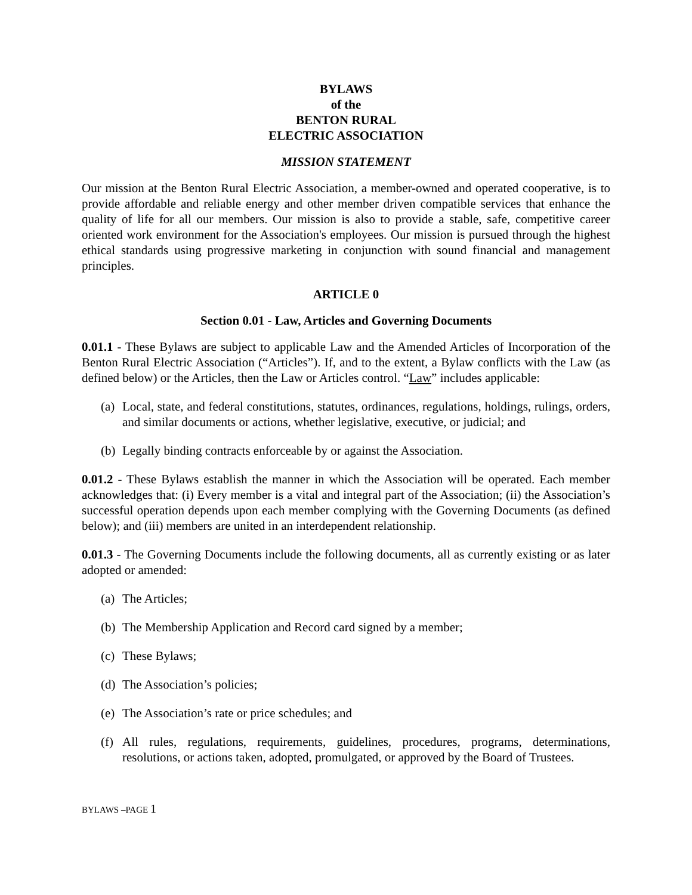BYLAWS
of the
BENTON RURAL
ELECTRIC ASSOCIATION
MISSION STATEMENT
Our mission at the Benton Rural Electric Association, a member-owned and operated cooperative, is to provide affordable and reliable energy and other member driven compatible services that enhance the quality of life for all our members. Our mission is also to provide a stable, safe, competitive career oriented work environment for the Association's employees. Our mission is pursued through the highest ethical standards using progressive marketing in conjunction with sound financial and management principles.
ARTICLE 0
Section 0.01 - Law, Articles and Governing Documents
0.01.1 - These Bylaws are subject to applicable Law and the Amended Articles of Incorporation of the Benton Rural Electric Association (“Articles”). If, and to the extent, a Bylaw conflicts with the Law (as defined below) or the Articles, then the Law or Articles control. “Law” includes applicable:
(a) Local, state, and federal constitutions, statutes, ordinances, regulations, holdings, rulings, orders, and similar documents or actions, whether legislative, executive, or judicial; and
(b) Legally binding contracts enforceable by or against the Association.
0.01.2 - These Bylaws establish the manner in which the Association will be operated. Each member acknowledges that: (i) Every member is a vital and integral part of the Association; (ii) the Association’s successful operation depends upon each member complying with the Governing Documents (as defined below); and (iii) members are united in an interdependent relationship.
0.01.3 - The Governing Documents include the following documents, all as currently existing or as later adopted or amended:
(a) The Articles;
(b) The Membership Application and Record card signed by a member;
(c) These Bylaws;
(d) The Association’s policies;
(e) The Association’s rate or price schedules; and
(f) All rules, regulations, requirements, guidelines, procedures, programs, determinations, resolutions, or actions taken, adopted, promulgated, or approved by the Board of Trustees.
BYLAWS –PAGE 1